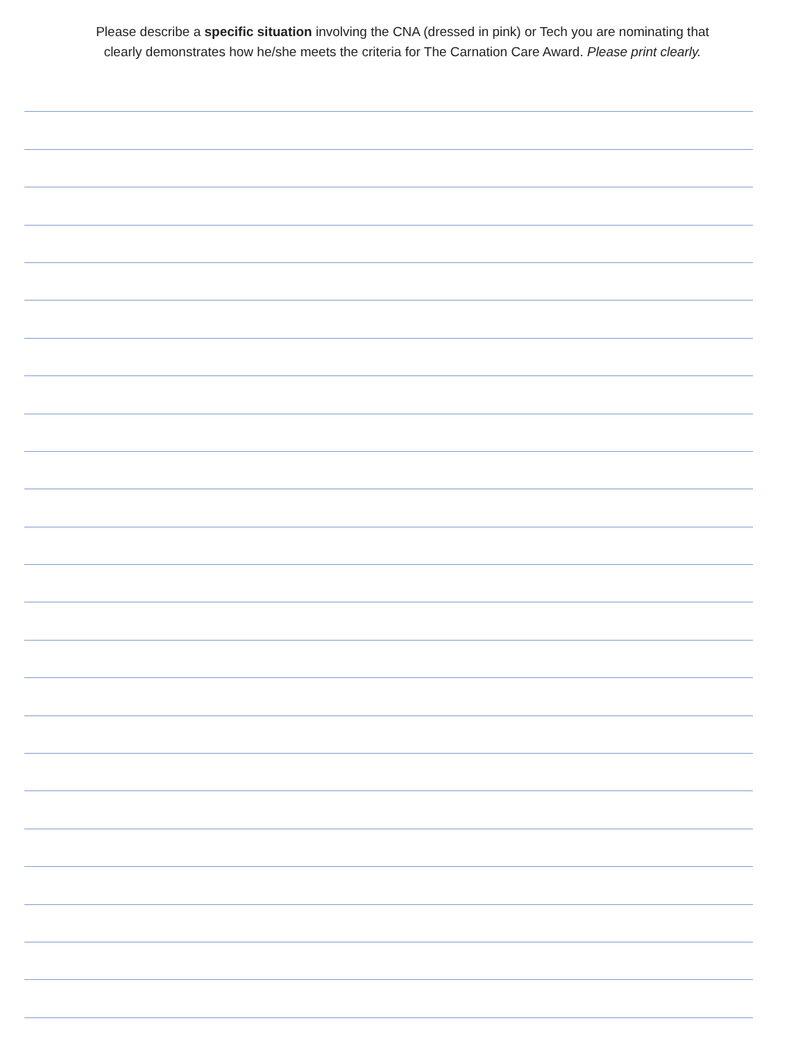Please describe a specific situation involving the CNA (dressed in pink) or Tech you are nominating that
clearly demonstrates how he/she meets the criteria for The Carnation Care Award. Please print clearly.